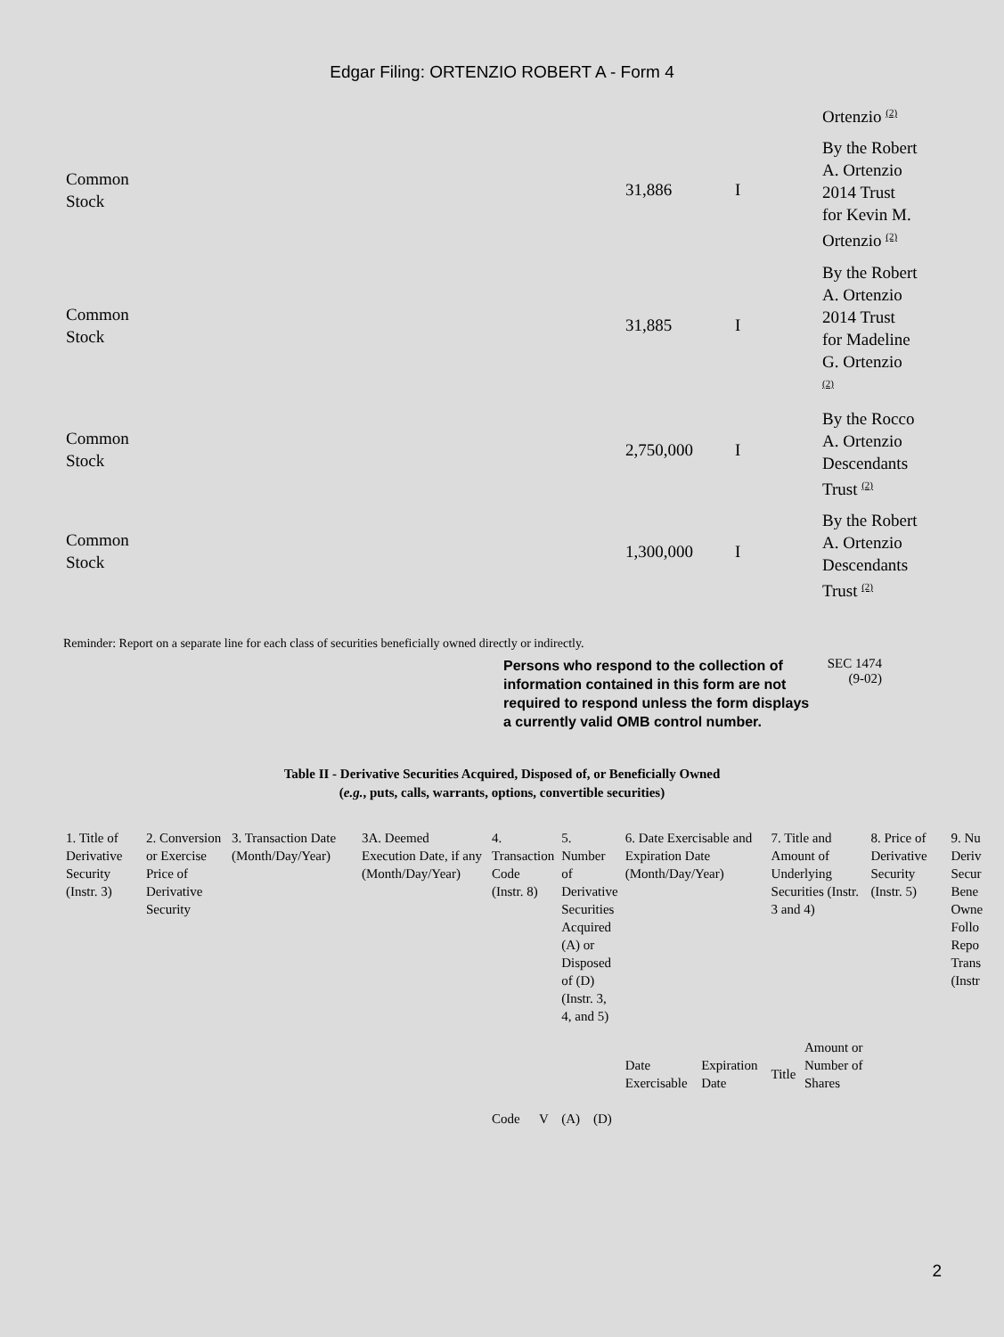Edgar Filing: ORTENZIO ROBERT A - Form 4
| | | | Ortenzio <sup>(2)</sup> |
| Common Stock | 31,886 | I | By the Robert A. Ortenzio 2014 Trust for Kevin M. Ortenzio <sup>(2)</sup> |
| Common Stock | 31,885 | I | By the Robert A. Ortenzio 2014 Trust for Madeline G. Ortenzio <sup>(2)</sup> |
| Common Stock | 2,750,000 | I | By the Rocco A. Ortenzio Descendants Trust <sup>(2)</sup> |
| Common Stock | 1,300,000 | I | By the Robert A. Ortenzio Descendants Trust <sup>(2)</sup> |
Reminder: Report on a separate line for each class of securities beneficially owned directly or indirectly.
Persons who respond to the collection of information contained in this form are not required to respond unless the form displays a currently valid OMB control number.
SEC 1474
(9-02)
Table II - Derivative Securities Acquired, Disposed of, or Beneficially Owned
(e.g., puts, calls, warrants, options, convertible securities)
| 1. Title of Derivative Security (Instr. 3) | 2. Conversion or Exercise Price of Derivative Security | 3. Transaction Date (Month/Day/Year) | 3A. Deemed Execution Date, if any (Month/Day/Year) | 4. Transaction Code (Instr. 8) | | 5. Number of Derivative Securities Acquired (A) or Disposed of (D) (Instr. 3, 4, and 5) | | 6. Date Exercisable and Expiration Date (Month/Day/Year) | | 7. Title and Amount of Underlying Securities (Instr. 3 and 4) | | 8. Price of Derivative Security (Instr. 5) | 9. Nu Deriv Secur Bene Owne Follo Repo Trans (Instr |
| | | | | Code | V | (A) | (D) | Date Exercisable | Expiration Date | Title | Amount or Number of Shares | | |
2